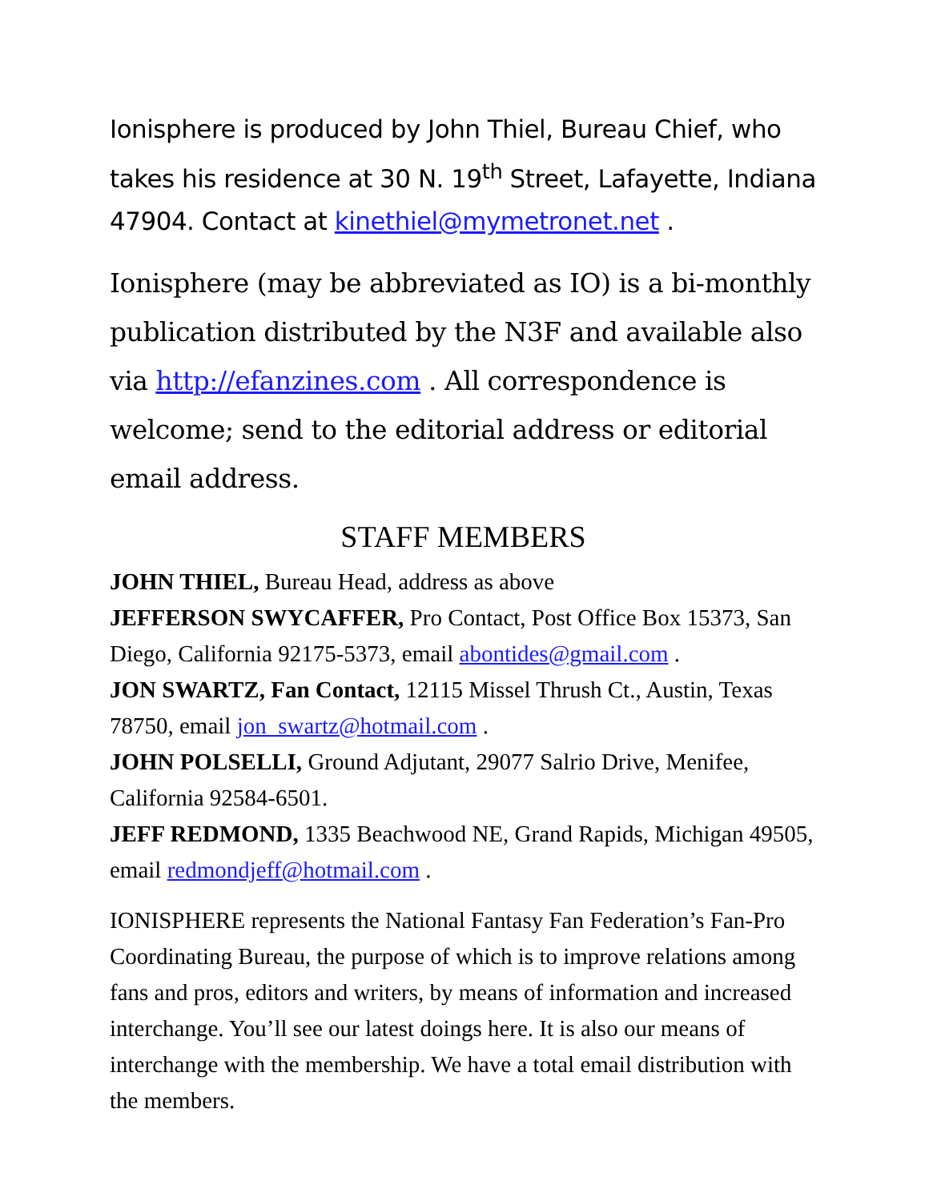Ionisphere is produced by John Thiel, Bureau Chief, who takes his residence at 30 N. 19<sup>th</sup> Street, Lafayette, Indiana 47904. Contact at kinethiel@mymetronet.net .
Ionisphere (may be abbreviated as IO) is a bi-monthly publication distributed by the N3F and available also via http://efanzines.com . All correspondence is welcome; send to the editorial address or editorial email address.
STAFF MEMBERS
JOHN THIEL, Bureau Head, address as above
JEFFERSON SWYCAFFER, Pro Contact, Post Office Box 15373, San Diego, California 92175-5373, email abontides@gmail.com .
JON SWARTZ, Fan Contact, 12115 Missel Thrush Ct., Austin, Texas 78750, email jon_swartz@hotmail.com .
JOHN POLSELLI, Ground Adjutant, 29077 Salrio Drive, Menifee, California 92584-6501.
JEFF REDMOND, 1335 Beachwood NE, Grand Rapids, Michigan 49505, email redmondjeff@hotmail.com .
IONISPHERE represents the National Fantasy Fan Federation’s Fan-Pro Coordinating Bureau, the purpose of which is to improve relations among fans and pros, editors and writers, by means of information and increased interchange. You’ll see our latest doings here. It is also our means of interchange with the membership. We have a total email distribution with the members.